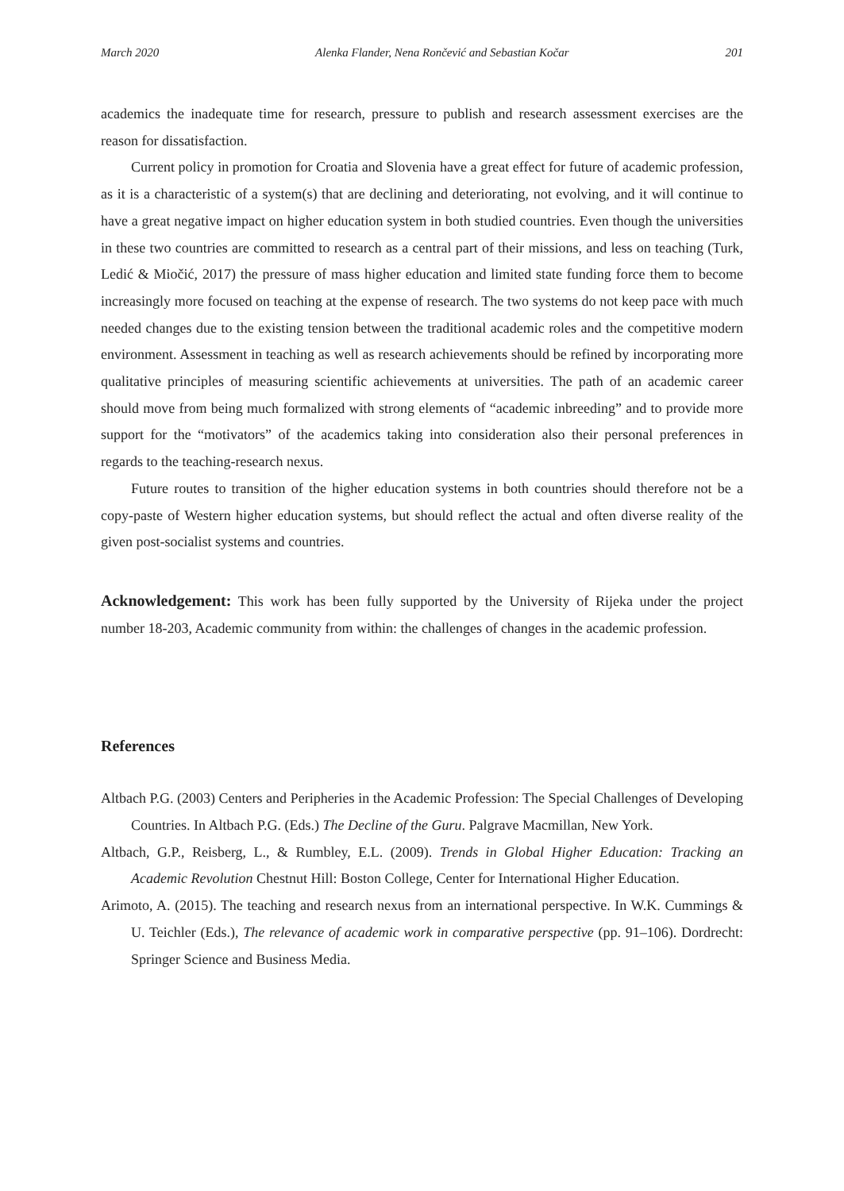March 2020 Alenka Flander, Nena Rončević and Sebastian Kočar 201
academics the inadequate time for research, pressure to publish and research assessment exercises are the reason for dissatisfaction.
Current policy in promotion for Croatia and Slovenia have a great effect for future of academic profession, as it is a characteristic of a system(s) that are declining and deteriorating, not evolving, and it will continue to have a great negative impact on higher education system in both studied countries. Even though the universities in these two countries are committed to research as a central part of their missions, and less on teaching (Turk, Ledić & Miočić, 2017) the pressure of mass higher education and limited state funding force them to become increasingly more focused on teaching at the expense of research. The two systems do not keep pace with much needed changes due to the existing tension between the traditional academic roles and the competitive modern environment. Assessment in teaching as well as research achievements should be refined by incorporating more qualitative principles of measuring scientific achievements at universities. The path of an academic career should move from being much formalized with strong elements of “academic inbreeding” and to provide more support for the “motivators” of the academics taking into consideration also their personal preferences in regards to the teaching-research nexus.
Future routes to transition of the higher education systems in both countries should therefore not be a copy-paste of Western higher education systems, but should reflect the actual and often diverse reality of the given post-socialist systems and countries.
Acknowledgement: This work has been fully supported by the University of Rijeka under the project number 18-203, Academic community from within: the challenges of changes in the academic profession.
References
Altbach P.G. (2003) Centers and Peripheries in the Academic Profession: The Special Challenges of Developing Countries. In Altbach P.G. (Eds.) The Decline of the Guru. Palgrave Macmillan, New York.
Altbach, G.P., Reisberg, L., & Rumbley, E.L. (2009). Trends in Global Higher Education: Tracking an Academic Revolution Chestnut Hill: Boston College, Center for International Higher Education.
Arimoto, A. (2015). The teaching and research nexus from an international perspective. In W.K. Cummings & U. Teichler (Eds.), The relevance of academic work in comparative perspective (pp. 91–106). Dordrecht: Springer Science and Business Media.